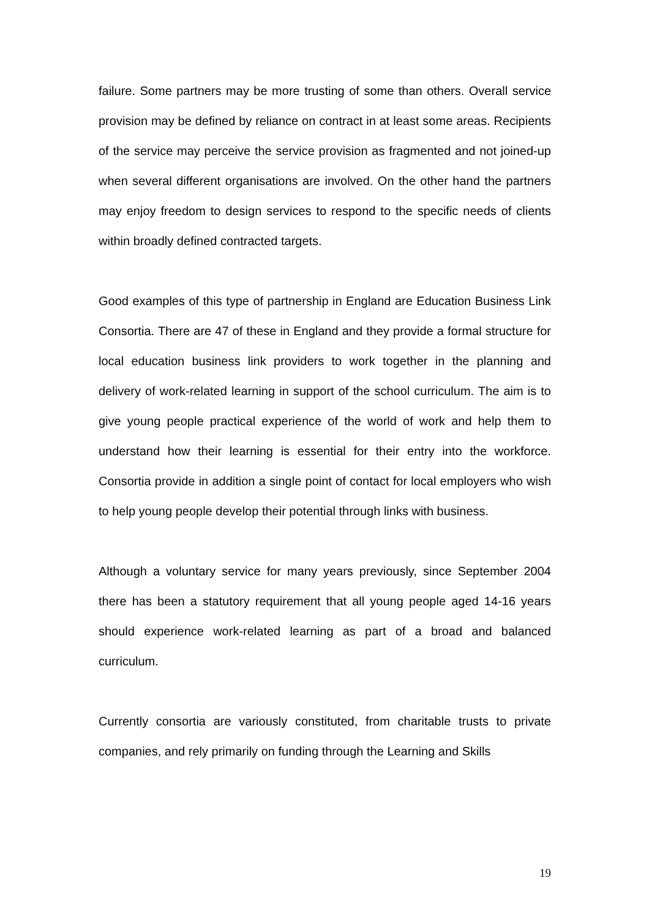failure. Some partners may be more trusting of some than others. Overall service provision may be defined by reliance on contract in at least some areas. Recipients of the service may perceive the service provision as fragmented and not joined-up when several different organisations are involved. On the other hand the partners may enjoy freedom to design services to respond to the specific needs of clients within broadly defined contracted targets.
Good examples of this type of partnership in England are Education Business Link Consortia. There are 47 of these in England and they provide a formal structure for local education business link providers to work together in the planning and delivery of work-related learning in support of the school curriculum. The aim is to give young people practical experience of the world of work and help them to understand how their learning is essential for their entry into the workforce. Consortia provide in addition a single point of contact for local employers who wish to help young people develop their potential through links with business.
Although a voluntary service for many years previously, since September 2004 there has been a statutory requirement that all young people aged 14-16 years should experience work-related learning as part of a broad and balanced curriculum.
Currently consortia are variously constituted, from charitable trusts to private companies, and rely primarily on funding through the Learning and Skills
19